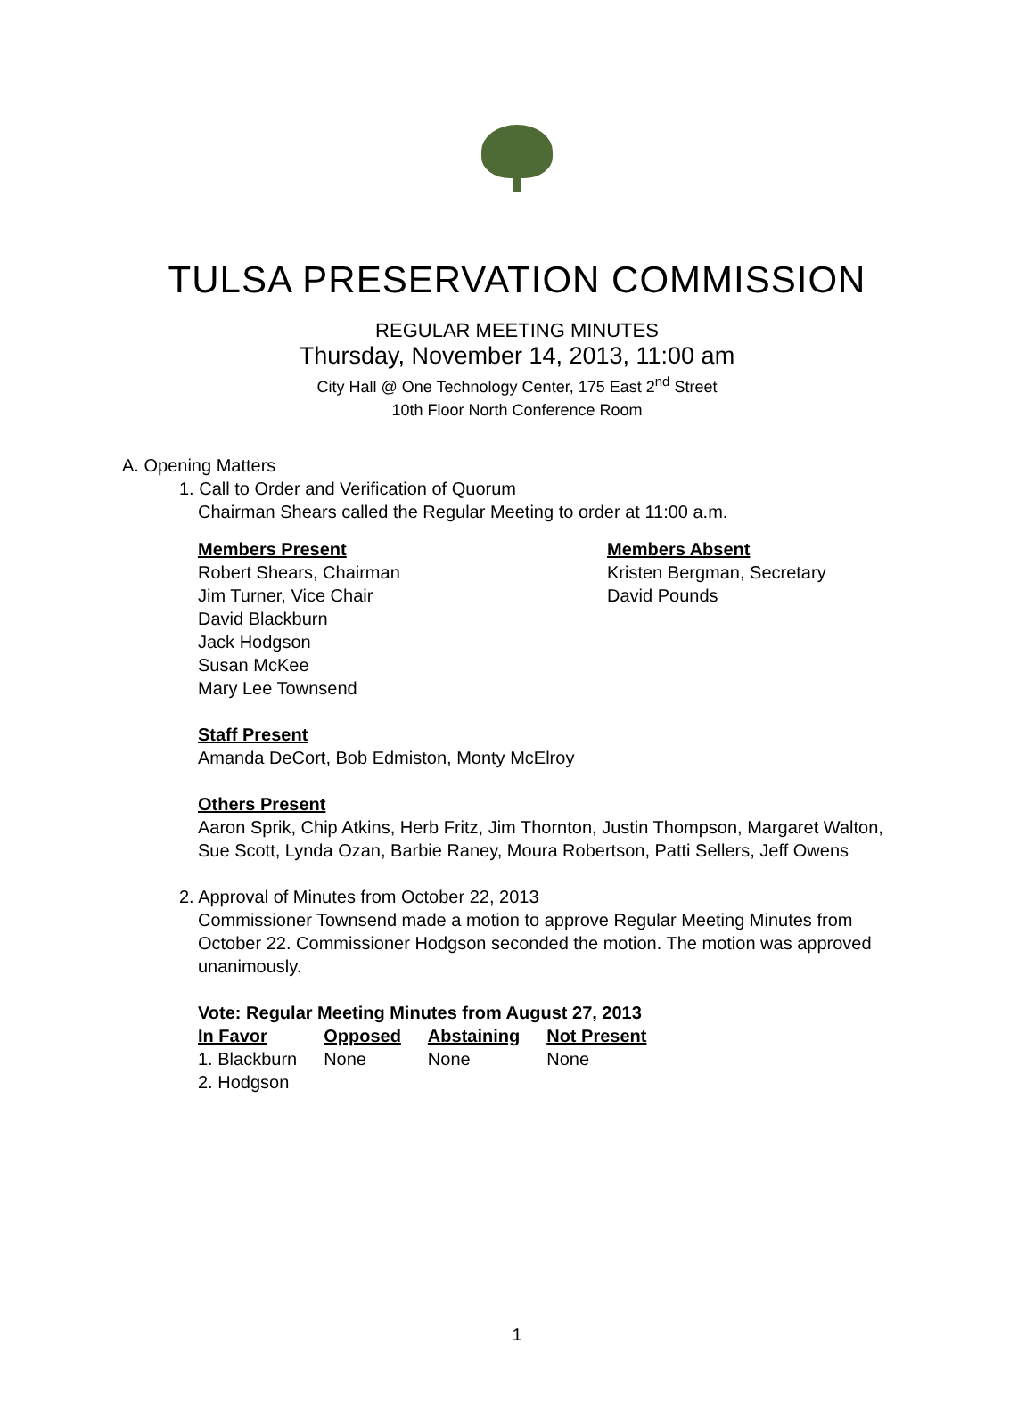TULSA PRESERVATION COMMISSION
REGULAR MEETING MINUTES
Thursday, November 14, 2013, 11:00 am
City Hall @ One Technology Center, 175 East 2<sup>nd</sup> Street
10th Floor North Conference Room
A. Opening Matters
1. Call to Order and Verification of Quorum
Chairman Shears called the Regular Meeting to order at 11:00 a.m.
Members Present
Robert Shears, Chairman
Jim Turner, Vice Chair
David Blackburn
Jack Hodgson
Susan McKee
Mary Lee Townsend
Members Absent
Kristen Bergman, Secretary
David Pounds
Staff Present
Amanda DeCort, Bob Edmiston, Monty McElroy
Others Present
Aaron Sprik, Chip Atkins, Herb Fritz, Jim Thornton, Justin Thompson, Margaret Walton, Sue Scott, Lynda Ozan, Barbie Raney, Moura Robertson, Patti Sellers, Jeff Owens
2. Approval of Minutes from October 22, 2013
Commissioner Townsend made a motion to approve Regular Meeting Minutes from October 22. Commissioner Hodgson seconded the motion. The motion was approved unanimously.
Vote: Regular Meeting Minutes from August 27, 2013
| In Favor | Opposed | Abstaining | Not Present |
| --- | --- | --- | --- |
| 1. Blackburn | None | None | None |
| 2. Hodgson | | | |
1